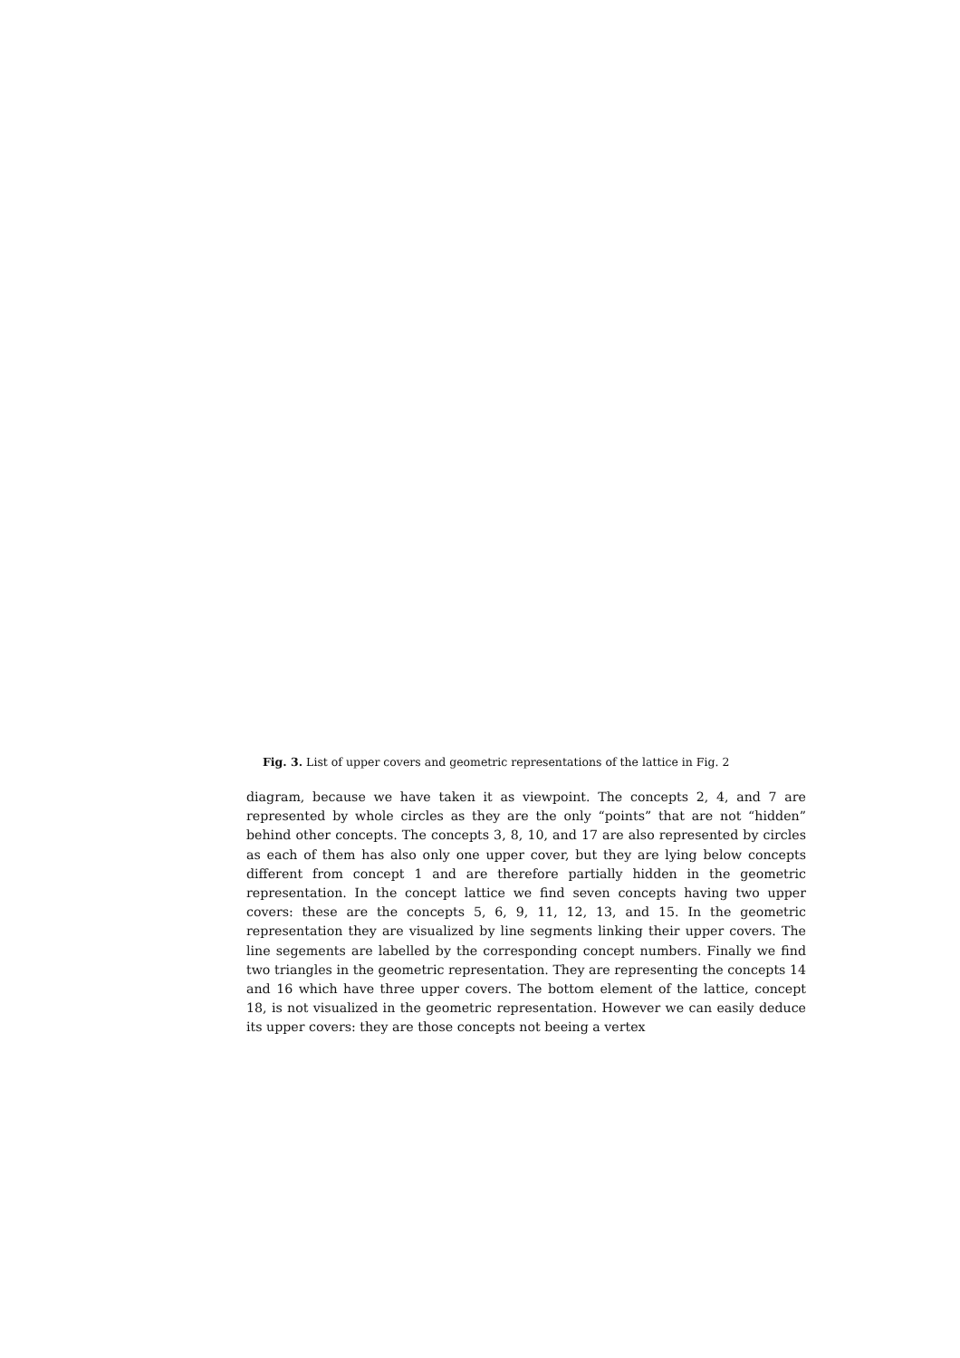Fig. 3. List of upper covers and geometric representations of the lattice in Fig. 2
diagram, because we have taken it as viewpoint. The concepts 2, 4, and 7 are represented by whole circles as they are the only “points” that are not “hidden” behind other concepts. The concepts 3, 8, 10, and 17 are also represented by circles as each of them has also only one upper cover, but they are lying below concepts different from concept 1 and are therefore partially hidden in the geometric representation. In the concept lattice we find seven concepts having two upper covers: these are the concepts 5, 6, 9, 11, 12, 13, and 15. In the geometric representation they are visualized by line segments linking their upper covers. The line segements are labelled by the corresponding concept numbers. Finally we find two triangles in the geometric representation. They are representing the concepts 14 and 16 which have three upper covers. The bottom element of the lattice, concept 18, is not visualized in the geometric representation. However we can easily deduce its upper covers: they are those concepts not beeing a vertex